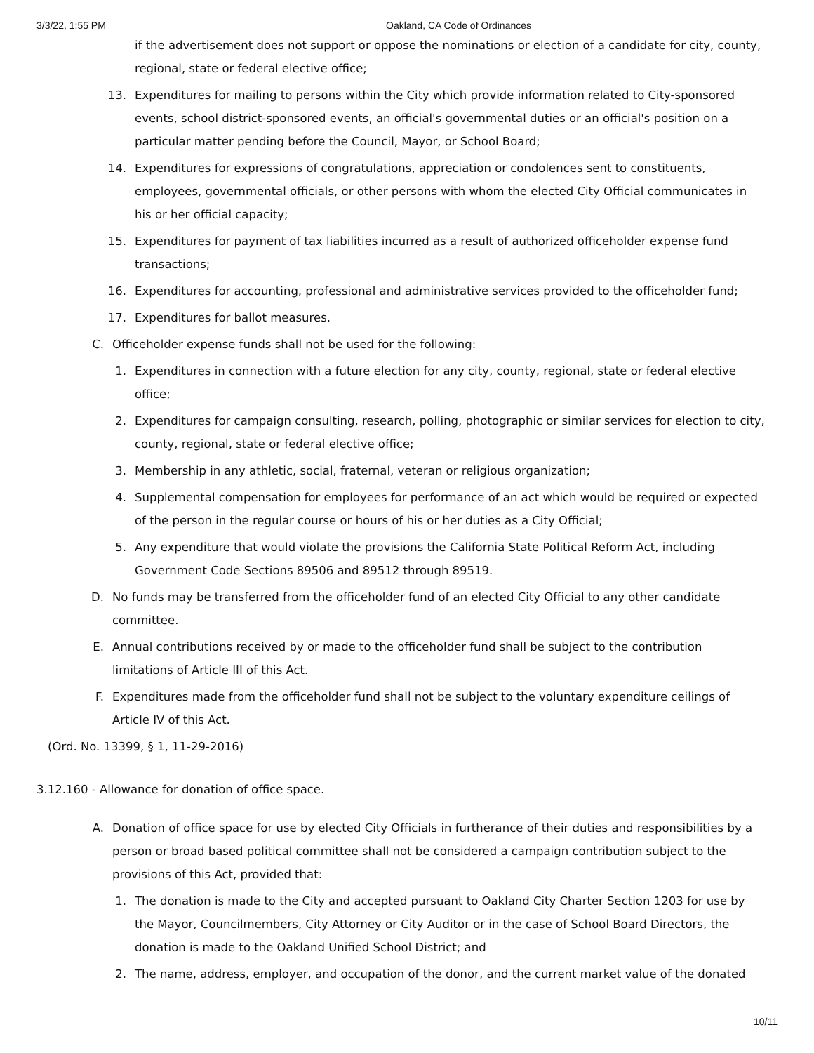3/3/22, 1:55 PM
Oakland, CA Code of Ordinances
if the advertisement does not support or oppose the nominations or election of a candidate for city, county, regional, state or federal elective office;
13. Expenditures for mailing to persons within the City which provide information related to City-sponsored events, school district-sponsored events, an official's governmental duties or an official's position on a particular matter pending before the Council, Mayor, or School Board;
14. Expenditures for expressions of congratulations, appreciation or condolences sent to constituents, employees, governmental officials, or other persons with whom the elected City Official communicates in his or her official capacity;
15. Expenditures for payment of tax liabilities incurred as a result of authorized officeholder expense fund transactions;
16. Expenditures for accounting, professional and administrative services provided to the officeholder fund;
17. Expenditures for ballot measures.
C. Officeholder expense funds shall not be used for the following:
1. Expenditures in connection with a future election for any city, county, regional, state or federal elective office;
2. Expenditures for campaign consulting, research, polling, photographic or similar services for election to city, county, regional, state or federal elective office;
3. Membership in any athletic, social, fraternal, veteran or religious organization;
4. Supplemental compensation for employees for performance of an act which would be required or expected of the person in the regular course or hours of his or her duties as a City Official;
5. Any expenditure that would violate the provisions the California State Political Reform Act, including Government Code Sections 89506 and 89512 through 89519.
D. No funds may be transferred from the officeholder fund of an elected City Official to any other candidate committee.
E. Annual contributions received by or made to the officeholder fund shall be subject to the contribution limitations of Article III of this Act.
F. Expenditures made from the officeholder fund shall not be subject to the voluntary expenditure ceilings of Article IV of this Act.
(Ord. No. 13399, § 1, 11-29-2016)
3.12.160 - Allowance for donation of office space.
A. Donation of office space for use by elected City Officials in furtherance of their duties and responsibilities by a person or broad based political committee shall not be considered a campaign contribution subject to the provisions of this Act, provided that:
1. The donation is made to the City and accepted pursuant to Oakland City Charter Section 1203 for use by the Mayor, Councilmembers, City Attorney or City Auditor or in the case of School Board Directors, the donation is made to the Oakland Unified School District; and
2. The name, address, employer, and occupation of the donor, and the current market value of the donated
10/11